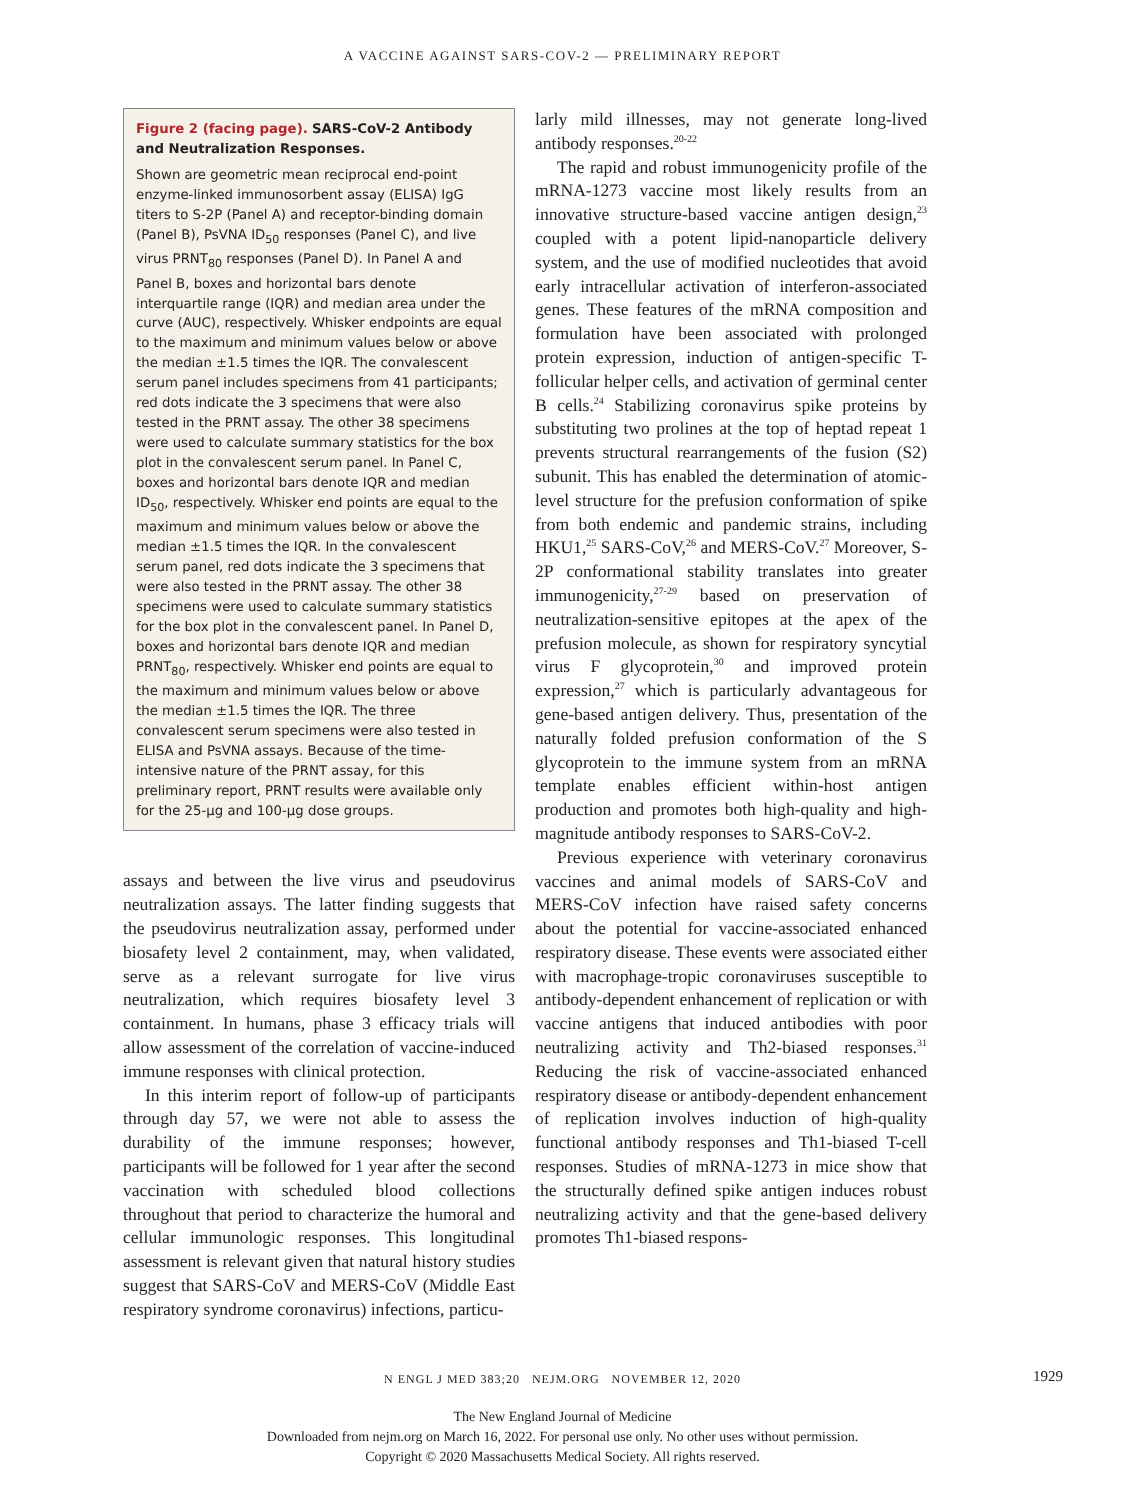A VACCINE AGAINST SARS-COV-2 — PRELIMINARY REPORT
Figure 2 (facing page). SARS-CoV-2 Antibody and Neutralization Responses.
Shown are geometric mean reciprocal end-point enzyme-linked immunosorbent assay (ELISA) IgG titers to S-2P (Panel A) and receptor-binding domain (Panel B), PsVNA ID<sub>50</sub> responses (Panel C), and live virus PRNT<sub>80</sub> responses (Panel D). In Panel A and Panel B, boxes and horizontal bars denote interquartile range (IQR) and median area under the curve (AUC), respectively. Whisker endpoints are equal to the maximum and minimum values below or above the median ±1.5 times the IQR. The convalescent serum panel includes specimens from 41 participants; red dots indicate the 3 specimens that were also tested in the PRNT assay. The other 38 specimens were used to calculate summary statistics for the box plot in the convalescent serum panel. In Panel C, boxes and horizontal bars denote IQR and median ID<sub>50</sub>, respectively. Whisker end points are equal to the maximum and minimum values below or above the median ±1.5 times the IQR. In the convalescent serum panel, red dots indicate the 3 specimens that were also tested in the PRNT assay. The other 38 specimens were used to calculate summary statistics for the box plot in the convalescent panel. In Panel D, boxes and horizontal bars denote IQR and median PRNT<sub>80</sub>, respectively. Whisker end points are equal to the maximum and minimum values below or above the median ±1.5 times the IQR. The three convalescent serum specimens were also tested in ELISA and PsVNA assays. Because of the time-intensive nature of the PRNT assay, for this preliminary report, PRNT results were available only for the 25-μg and 100-μg dose groups.
assays and between the live virus and pseudovirus neutralization assays. The latter finding suggests that the pseudovirus neutralization assay, performed under biosafety level 2 containment, may, when validated, serve as a relevant surrogate for live virus neutralization, which requires biosafety level 3 containment. In humans, phase 3 efficacy trials will allow assessment of the correlation of vaccine-induced immune responses with clinical protection.
In this interim report of follow-up of participants through day 57, we were not able to assess the durability of the immune responses; however, participants will be followed for 1 year after the second vaccination with scheduled blood collections throughout that period to characterize the humoral and cellular immunologic responses. This longitudinal assessment is relevant given that natural history studies suggest that SARS-CoV and MERS-CoV (Middle East respiratory syndrome coronavirus) infections, particu-
larly mild illnesses, may not generate long-lived antibody responses.<sup>20-22</sup>
The rapid and robust immunogenicity profile of the mRNA-1273 vaccine most likely results from an innovative structure-based vaccine antigen design,<sup>23</sup> coupled with a potent lipid-nanoparticle delivery system, and the use of modified nucleotides that avoid early intracellular activation of interferon-associated genes. These features of the mRNA composition and formulation have been associated with prolonged protein expression, induction of antigen-specific T-follicular helper cells, and activation of germinal center B cells.<sup>24</sup> Stabilizing coronavirus spike proteins by substituting two prolines at the top of heptad repeat 1 prevents structural rearrangements of the fusion (S2) subunit. This has enabled the determination of atomic-level structure for the prefusion conformation of spike from both endemic and pandemic strains, including HKU1,<sup>25</sup> SARS-CoV,<sup>26</sup> and MERS-CoV.<sup>27</sup> Moreover, S-2P conformational stability translates into greater immunogenicity,<sup>27-29</sup> based on preservation of neutralization-sensitive epitopes at the apex of the prefusion molecule, as shown for respiratory syncytial virus F glycoprotein,<sup>30</sup> and improved protein expression,<sup>27</sup> which is particularly advantageous for gene-based antigen delivery. Thus, presentation of the naturally folded prefusion conformation of the S glycoprotein to the immune system from an mRNA template enables efficient within-host antigen production and promotes both high-quality and high-magnitude antibody responses to SARS-CoV-2.
Previous experience with veterinary coronavirus vaccines and animal models of SARS-CoV and MERS-CoV infection have raised safety concerns about the potential for vaccine-associated enhanced respiratory disease. These events were associated either with macrophage-tropic coronaviruses susceptible to antibody-dependent enhancement of replication or with vaccine antigens that induced antibodies with poor neutralizing activity and Th2-biased responses.<sup>31</sup> Reducing the risk of vaccine-associated enhanced respiratory disease or antibody-dependent enhancement of replication involves induction of high-quality functional antibody responses and Th1-biased T-cell responses. Studies of mRNA-1273 in mice show that the structurally defined spike antigen induces robust neutralizing activity and that the gene-based delivery promotes Th1-biased respons-
N ENGL J MED 383;20 NEJM.ORG NOVEMBER 12, 2020 1929
The New England Journal of Medicine
Downloaded from nejm.org on March 16, 2022. For personal use only. No other uses without permission.
Copyright © 2020 Massachusetts Medical Society. All rights reserved.